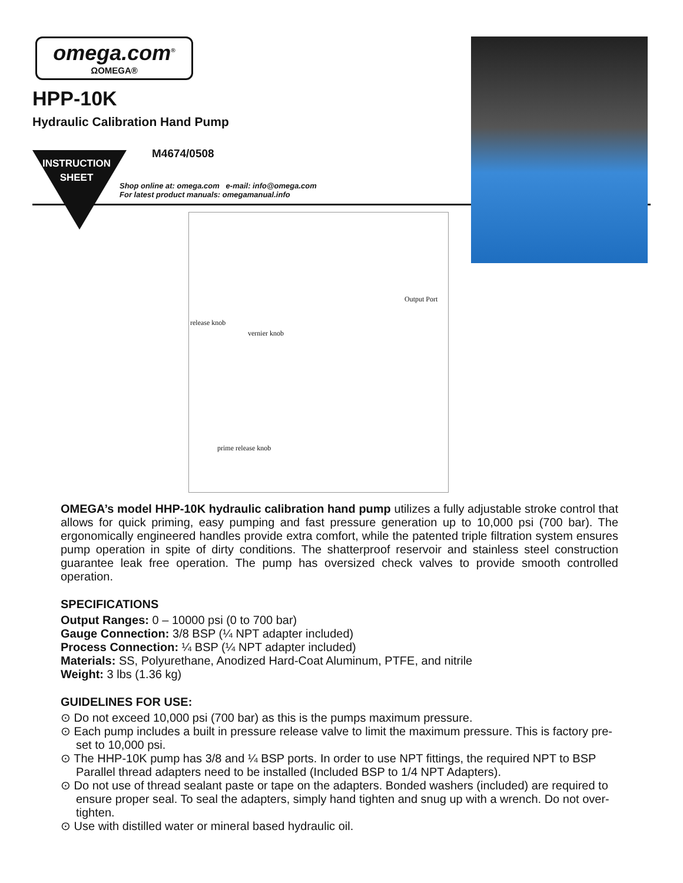omega.com<sup>®</sup>
ΩOMEGA®
HPP-10K
Hydraulic Calibration Hand Pump
INSTRUCTION SHEET
M4674/0508
Shop online at: omega.com e-mail: info@omega.com
For latest product manuals: omegamanual.info
Output Port
release knob
vernier knob
prime release knob
OMEGA’s model HHP-10K hydraulic calibration hand pump utilizes a fully adjustable stroke control that allows for quick priming, easy pumping and fast pressure generation up to 10,000 psi (700 bar). The ergonomically engineered handles provide extra comfort, while the patented triple filtration system ensures pump operation in spite of dirty conditions. The shatterproof reservoir and stainless steel construction guarantee leak free operation. The pump has oversized check valves to provide smooth controlled operation.
SPECIFICATIONS
Output Ranges: 0 – 10000 psi (0 to 700 bar)
Gauge Connection: 3/8 BSP (¼ NPT adapter included)
Process Connection: ¼ BSP (¼ NPT adapter included)
Materials: SS, Polyurethane, Anodized Hard-Coat Aluminum, PTFE, and nitrile
Weight: 3 lbs (1.36 kg)
GUIDELINES FOR USE:
⊙ Do not exceed 10,000 psi (700 bar) as this is the pumps maximum pressure.
⊙ Each pump includes a built in pressure release valve to limit the maximum pressure. This is factory pre-set to 10,000 psi.
⊙ The HHP-10K pump has 3/8 and ¼ BSP ports. In order to use NPT fittings, the required NPT to BSP Parallel thread adapters need to be installed (Included BSP to 1/4 NPT Adapters).
⊙ Do not use of thread sealant paste or tape on the adapters. Bonded washers (included) are required to ensure proper seal. To seal the adapters, simply hand tighten and snug up with a wrench. Do not over-tighten.
⊙ Use with distilled water or mineral based hydraulic oil.